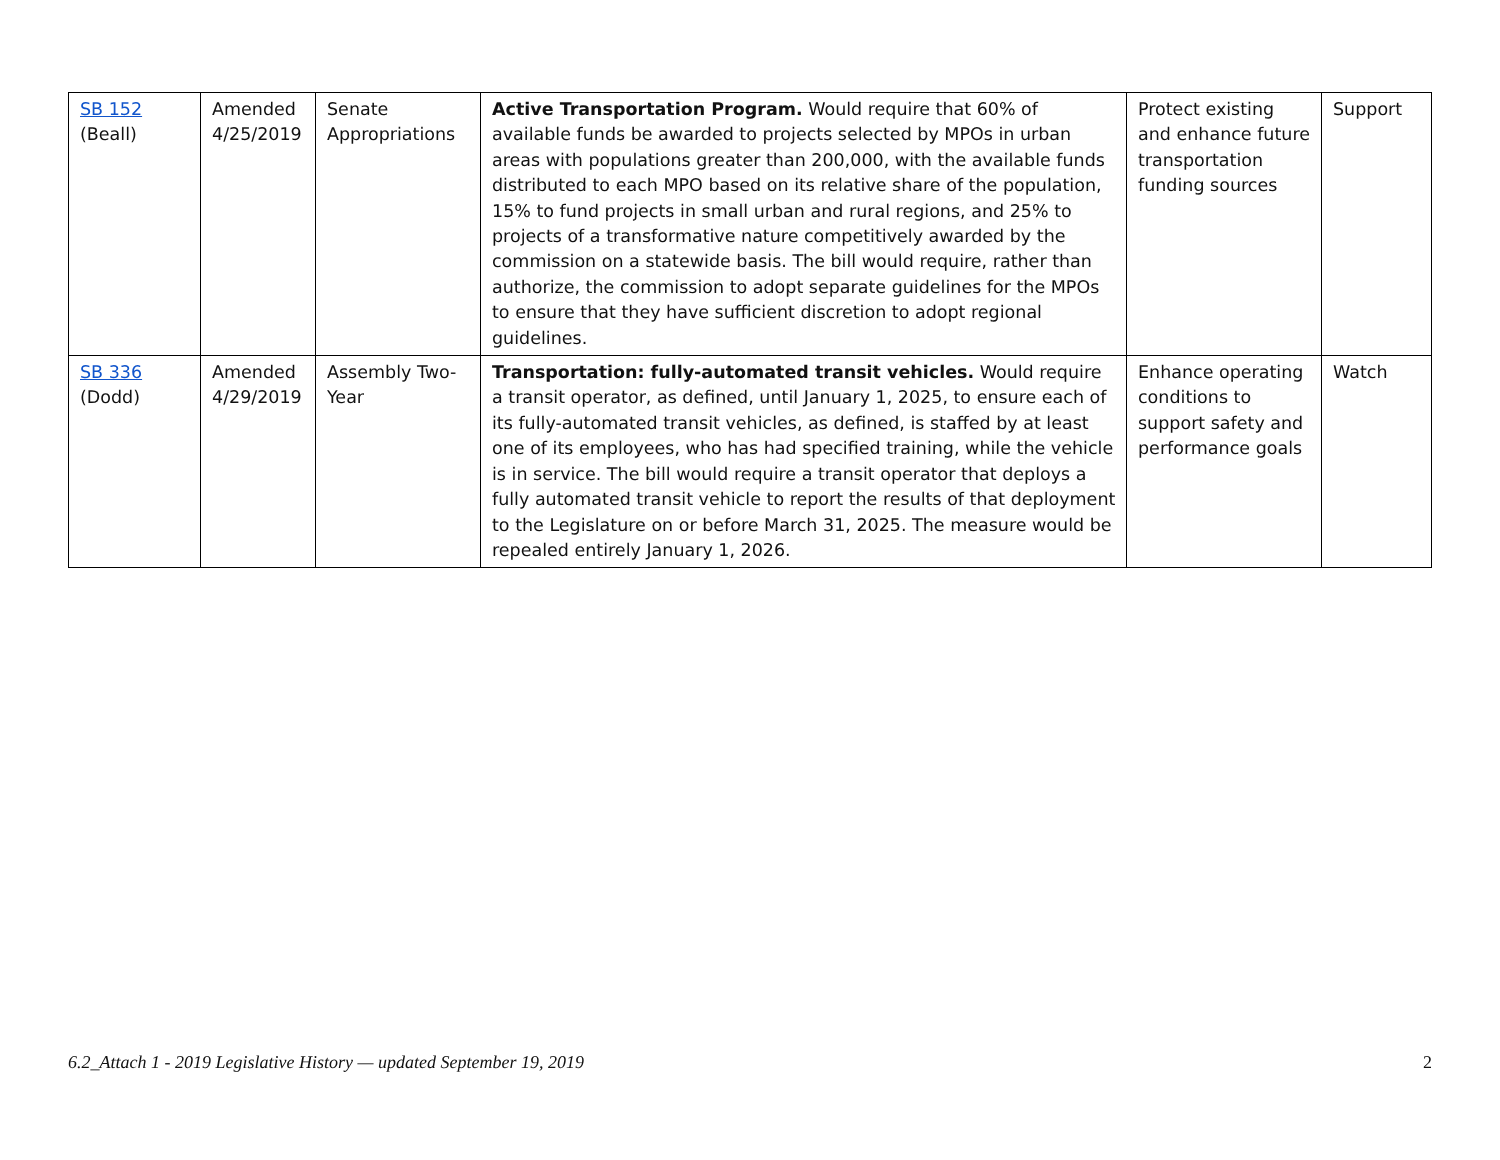| SB 152 (Beall) | Amended 4/25/2019 | Senate Appropriations | Active Transportation Program. Would require that 60% of available funds be awarded to projects selected by MPOs in urban areas with populations greater than 200,000, with the available funds distributed to each MPO based on its relative share of the population, 15% to fund projects in small urban and rural regions, and 25% to projects of a transformative nature competitively awarded by the commission on a statewide basis. The bill would require, rather than authorize, the commission to adopt separate guidelines for the MPOs to ensure that they have sufficient discretion to adopt regional guidelines. | Protect existing and enhance future transportation funding sources | Support |
| SB 336 (Dodd) | Amended 4/29/2019 | Assembly Two-Year | Transportation: fully-automated transit vehicles. Would require a transit operator, as defined, until January 1, 2025, to ensure each of its fully-automated transit vehicles, as defined, is staffed by at least one of its employees, who has had specified training, while the vehicle is in service. The bill would require a transit operator that deploys a fully automated transit vehicle to report the results of that deployment to the Legislature on or before March 31, 2025. The measure would be repealed entirely January 1, 2026. | Enhance operating conditions to support safety and performance goals | Watch |
6.2_Attach 1 - 2019 Legislative History — updated September 19, 2019 2